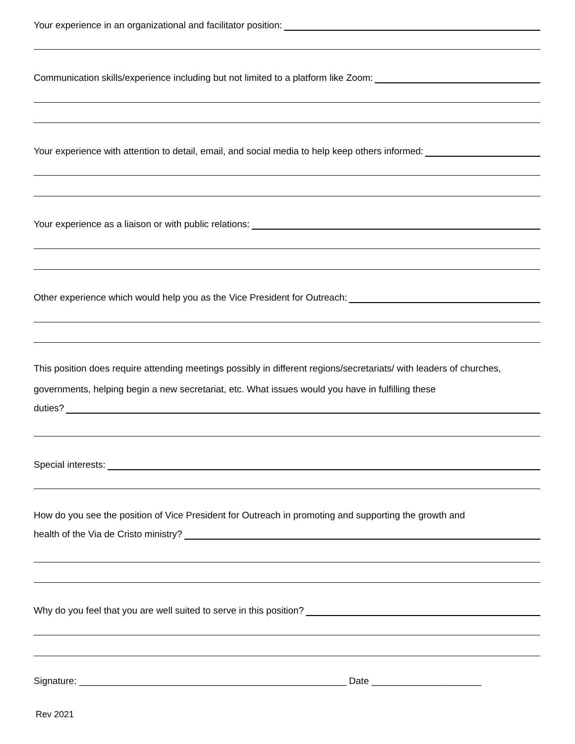Your experience in an organizational and facilitator position:
Communication skills/experience including but not limited to a platform like Zoom:
Your experience with attention to detail, email, and social media to help keep others informed:
Your experience as a liaison or with public relations:
Other experience which would help you as the Vice President for Outreach:
This position does require attending meetings possibly in different regions/secretariats/ with leaders of churches, governments, helping begin a new secretariat, etc. What issues would you have in fulfilling these
duties?
Special interests:
How do you see the position of Vice President for Outreach in promoting and supporting the growth and
health of the Via de Cristo ministry?
Why do you feel that you are well suited to serve in this position?
Signature: ___________________________________________________ Date _____________________
Rev 2021